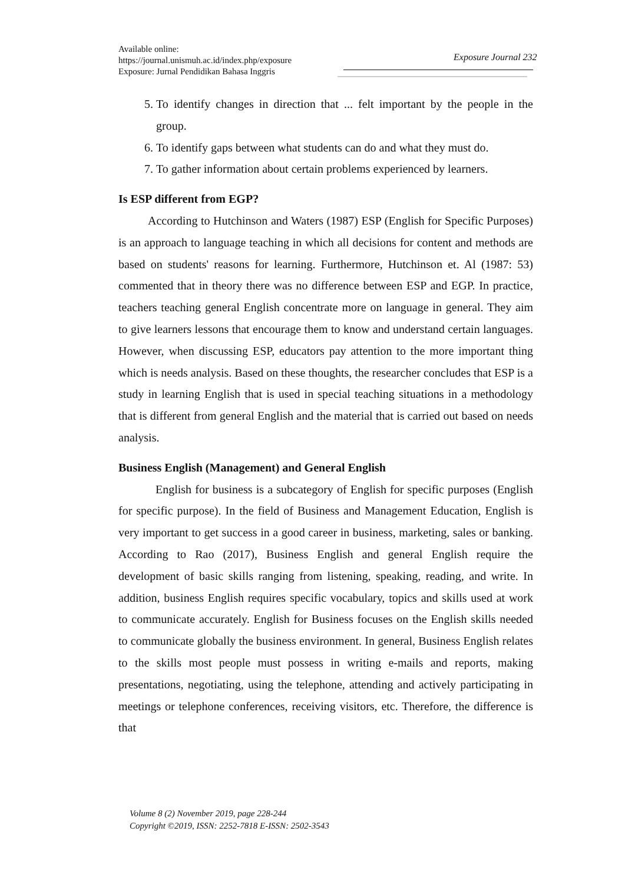Available online:
https://journal.unismuh.ac.id/index.php/exposure
Exposure: Jurnal Pendidikan Bahasa Inggris
Exposure Journal 232
5. To identify changes in direction that ... felt important by the people in the group.
6. To identify gaps between what students can do and what they must do.
7. To gather information about certain problems experienced by learners.
Is ESP different from EGP?
According to Hutchinson and Waters (1987) ESP (English for Specific Purposes) is an approach to language teaching in which all decisions for content and methods are based on students' reasons for learning. Furthermore, Hutchinson et. Al (1987: 53) commented that in theory there was no difference between ESP and EGP. In practice, teachers teaching general English concentrate more on language in general. They aim to give learners lessons that encourage them to know and understand certain languages. However, when discussing ESP, educators pay attention to the more important thing which is needs analysis. Based on these thoughts, the researcher concludes that ESP is a study in learning English that is used in special teaching situations in a methodology that is different from general English and the material that is carried out based on needs analysis.
Business English (Management) and General English
English for business is a subcategory of English for specific purposes (English for specific purpose). In the field of Business and Management Education, English is very important to get success in a good career in business, marketing, sales or banking. According to Rao (2017), Business English and general English require the development of basic skills ranging from listening, speaking, reading, and write. In addition, business English requires specific vocabulary, topics and skills used at work to communicate accurately. English for Business focuses on the English skills needed to communicate globally the business environment. In general, Business English relates to the skills most people must possess in writing e-mails and reports, making presentations, negotiating, using the telephone, attending and actively participating in meetings or telephone conferences, receiving visitors, etc. Therefore, the difference is that
Volume 8 (2) November 2019, page 228-244
Copyright ©2019, ISSN: 2252-7818 E-ISSN: 2502-3543